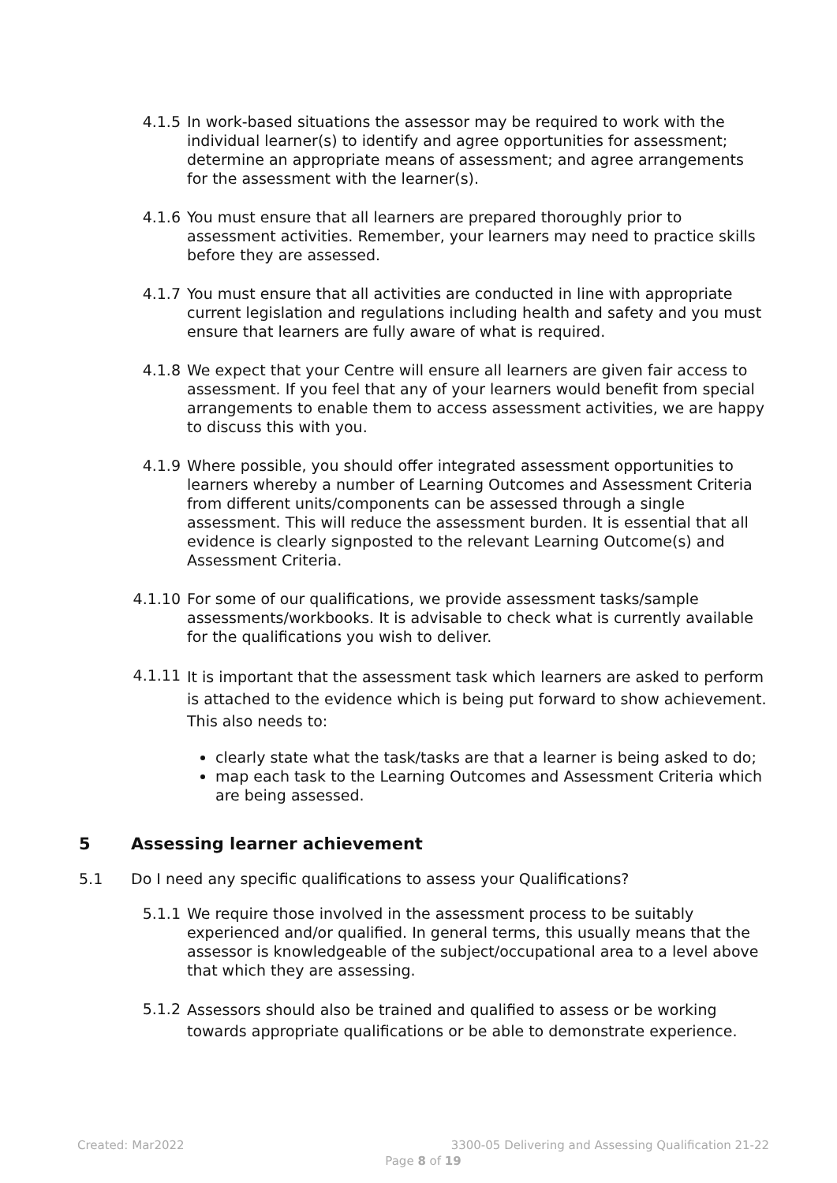4.1.5 In work-based situations the assessor may be required to work with the individual learner(s) to identify and agree opportunities for assessment; determine an appropriate means of assessment; and agree arrangements for the assessment with the learner(s).
4.1.6 You must ensure that all learners are prepared thoroughly prior to assessment activities. Remember, your learners may need to practice skills before they are assessed.
4.1.7 You must ensure that all activities are conducted in line with appropriate current legislation and regulations including health and safety and you must ensure that learners are fully aware of what is required.
4.1.8 We expect that your Centre will ensure all learners are given fair access to assessment. If you feel that any of your learners would benefit from special arrangements to enable them to access assessment activities, we are happy to discuss this with you.
4.1.9 Where possible, you should offer integrated assessment opportunities to learners whereby a number of Learning Outcomes and Assessment Criteria from different units/components can be assessed through a single assessment. This will reduce the assessment burden. It is essential that all evidence is clearly signposted to the relevant Learning Outcome(s) and Assessment Criteria.
4.1.10 For some of our qualifications, we provide assessment tasks/sample assessments/workbooks. It is advisable to check what is currently available for the qualifications you wish to deliver.
4.1.11
It is important that the assessment task which learners are asked to perform is attached to the evidence which is being put forward to show achievement. This also needs to:
clearly state what the task/tasks are that a learner is being asked to do;
map each task to the Learning Outcomes and Assessment Criteria which are being assessed.
5 Assessing learner achievement
5.1 Do I need any specific qualifications to assess your Qualifications?
5.1.1 We require those involved in the assessment process to be suitably experienced and/or qualified. In general terms, this usually means that the assessor is knowledgeable of the subject/occupational area to a level above that which they are assessing.
5.1.2
Assessors should also be trained and qualified to assess or be working towards appropriate qualifications or be able to demonstrate experience.
Created: Mar2022 3300-05 Delivering and Assessing Qualification 21-22
Page 8 of 19